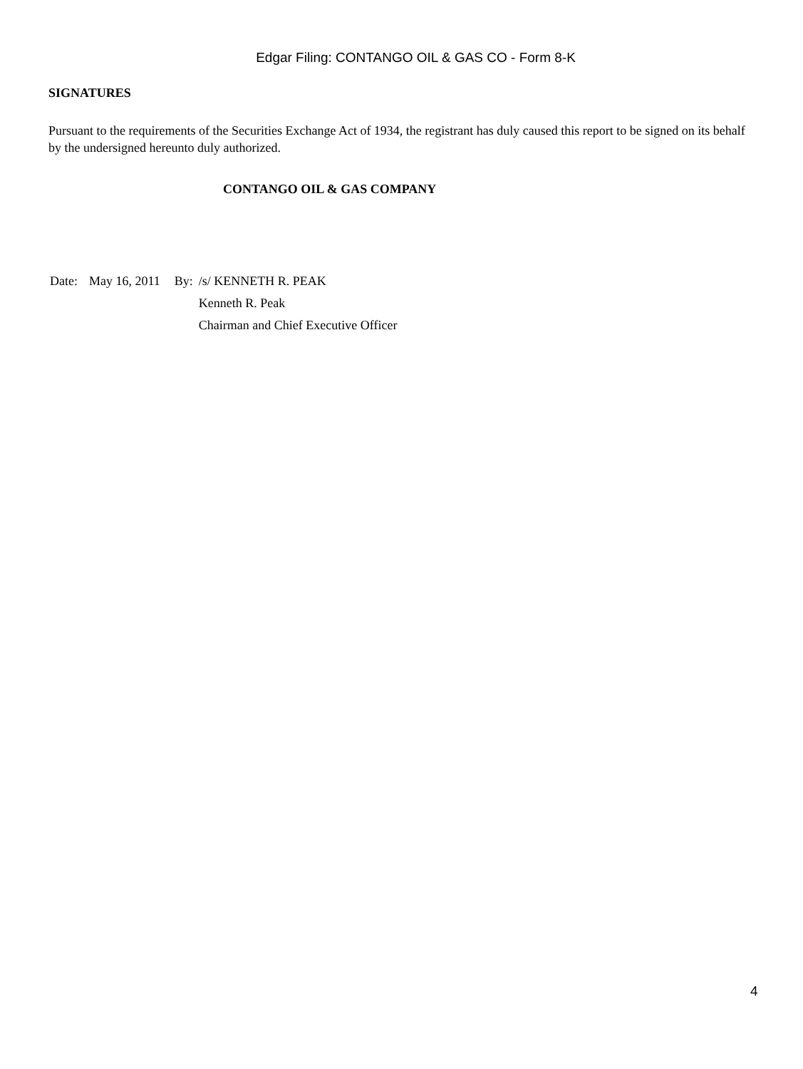Edgar Filing: CONTANGO OIL & GAS CO - Form 8-K
SIGNATURES
Pursuant to the requirements of the Securities Exchange Act of 1934, the registrant has duly caused this report to be signed on its behalf by the undersigned hereunto duly authorized.
CONTANGO OIL & GAS COMPANY
| Date: | May 16, 2011 | By: | /s/ KENNETH R. PEAK |
| | | | Kenneth R. Peak |
| | | | Chairman and Chief Executive Officer |
4